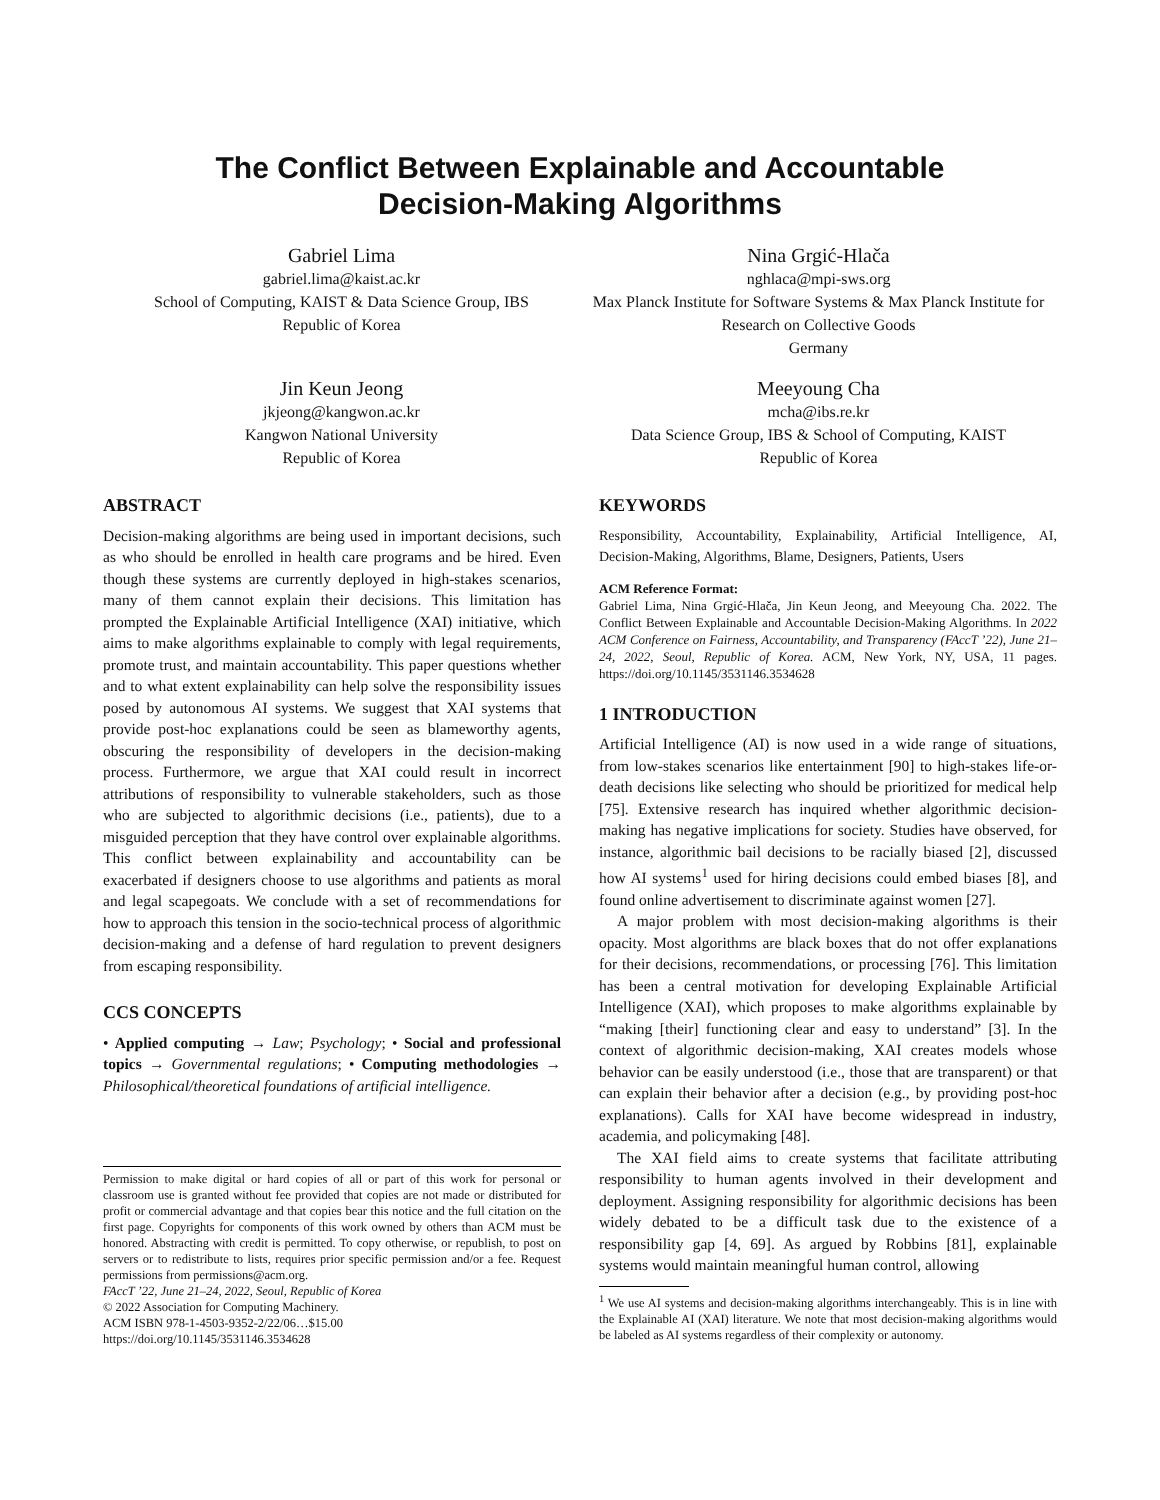The Conflict Between Explainable and Accountable
Decision-Making Algorithms
Gabriel Lima
gabriel.lima@kaist.ac.kr
School of Computing, KAIST & Data Science Group, IBS
Republic of Korea
Nina Grgić-Hlača
nghlaca@mpi-sws.org
Max Planck Institute for Software Systems & Max Planck Institute for Research on Collective Goods
Germany
Jin Keun Jeong
jkjeong@kangwon.ac.kr
Kangwon National University
Republic of Korea
Meeyoung Cha
mcha@ibs.re.kr
Data Science Group, IBS & School of Computing, KAIST
Republic of Korea
ABSTRACT
Decision-making algorithms are being used in important decisions, such as who should be enrolled in health care programs and be hired. Even though these systems are currently deployed in high-stakes scenarios, many of them cannot explain their decisions. This limitation has prompted the Explainable Artificial Intelligence (XAI) initiative, which aims to make algorithms explainable to comply with legal requirements, promote trust, and maintain accountability. This paper questions whether and to what extent explainability can help solve the responsibility issues posed by autonomous AI systems. We suggest that XAI systems that provide post-hoc explanations could be seen as blameworthy agents, obscuring the responsibility of developers in the decision-making process. Furthermore, we argue that XAI could result in incorrect attributions of responsibility to vulnerable stakeholders, such as those who are subjected to algorithmic decisions (i.e., patients), due to a misguided perception that they have control over explainable algorithms. This conflict between explainability and accountability can be exacerbated if designers choose to use algorithms and patients as moral and legal scapegoats. We conclude with a set of recommendations for how to approach this tension in the socio-technical process of algorithmic decision-making and a defense of hard regulation to prevent designers from escaping responsibility.
CCS CONCEPTS
• Applied computing → Law; Psychology; • Social and professional topics → Governmental regulations; • Computing methodologies → Philosophical/theoretical foundations of artificial intelligence.
Permission to make digital or hard copies of all or part of this work for personal or classroom use is granted without fee provided that copies are not made or distributed for profit or commercial advantage and that copies bear this notice and the full citation on the first page. Copyrights for components of this work owned by others than ACM must be honored. Abstracting with credit is permitted. To copy otherwise, or republish, to post on servers or to redistribute to lists, requires prior specific permission and/or a fee. Request permissions from permissions@acm.org.
FAccT ’22, June 21–24, 2022, Seoul, Republic of Korea
© 2022 Association for Computing Machinery.
ACM ISBN 978-1-4503-9352-2/22/06…$15.00
https://doi.org/10.1145/3531146.3534628
KEYWORDS
Responsibility, Accountability, Explainability, Artificial Intelligence, AI, Decision-Making, Algorithms, Blame, Designers, Patients, Users
ACM Reference Format:
Gabriel Lima, Nina Grgić-Hlača, Jin Keun Jeong, and Meeyoung Cha. 2022. The Conflict Between Explainable and Accountable Decision-Making Algorithms. In 2022 ACM Conference on Fairness, Accountability, and Transparency (FAccT ’22), June 21–24, 2022, Seoul, Republic of Korea. ACM, New York, NY, USA, 11 pages. https://doi.org/10.1145/3531146.3534628
1 INTRODUCTION
Artificial Intelligence (AI) is now used in a wide range of situations, from low-stakes scenarios like entertainment [90] to high-stakes life-or-death decisions like selecting who should be prioritized for medical help [75]. Extensive research has inquired whether algorithmic decision-making has negative implications for society. Studies have observed, for instance, algorithmic bail decisions to be racially biased [2], discussed how AI systems<sup>1</sup> used for hiring decisions could embed biases [8], and found online advertisement to discriminate against women [27].
A major problem with most decision-making algorithms is their opacity. Most algorithms are black boxes that do not offer explanations for their decisions, recommendations, or processing [76]. This limitation has been a central motivation for developing Explainable Artificial Intelligence (XAI), which proposes to make algorithms explainable by “making [their] functioning clear and easy to understand” [3]. In the context of algorithmic decision-making, XAI creates models whose behavior can be easily understood (i.e., those that are transparent) or that can explain their behavior after a decision (e.g., by providing post-hoc explanations). Calls for XAI have become widespread in industry, academia, and policymaking [48].
The XAI field aims to create systems that facilitate attributing responsibility to human agents involved in their development and deployment. Assigning responsibility for algorithmic decisions has been widely debated to be a difficult task due to the existence of a responsibility gap [4, 69]. As argued by Robbins [81], explainable systems would maintain meaningful human control, allowing
<sup>1</sup> We use AI systems and decision-making algorithms interchangeably. This is in line with the Explainable AI (XAI) literature. We note that most decision-making algorithms would be labeled as AI systems regardless of their complexity or autonomy.